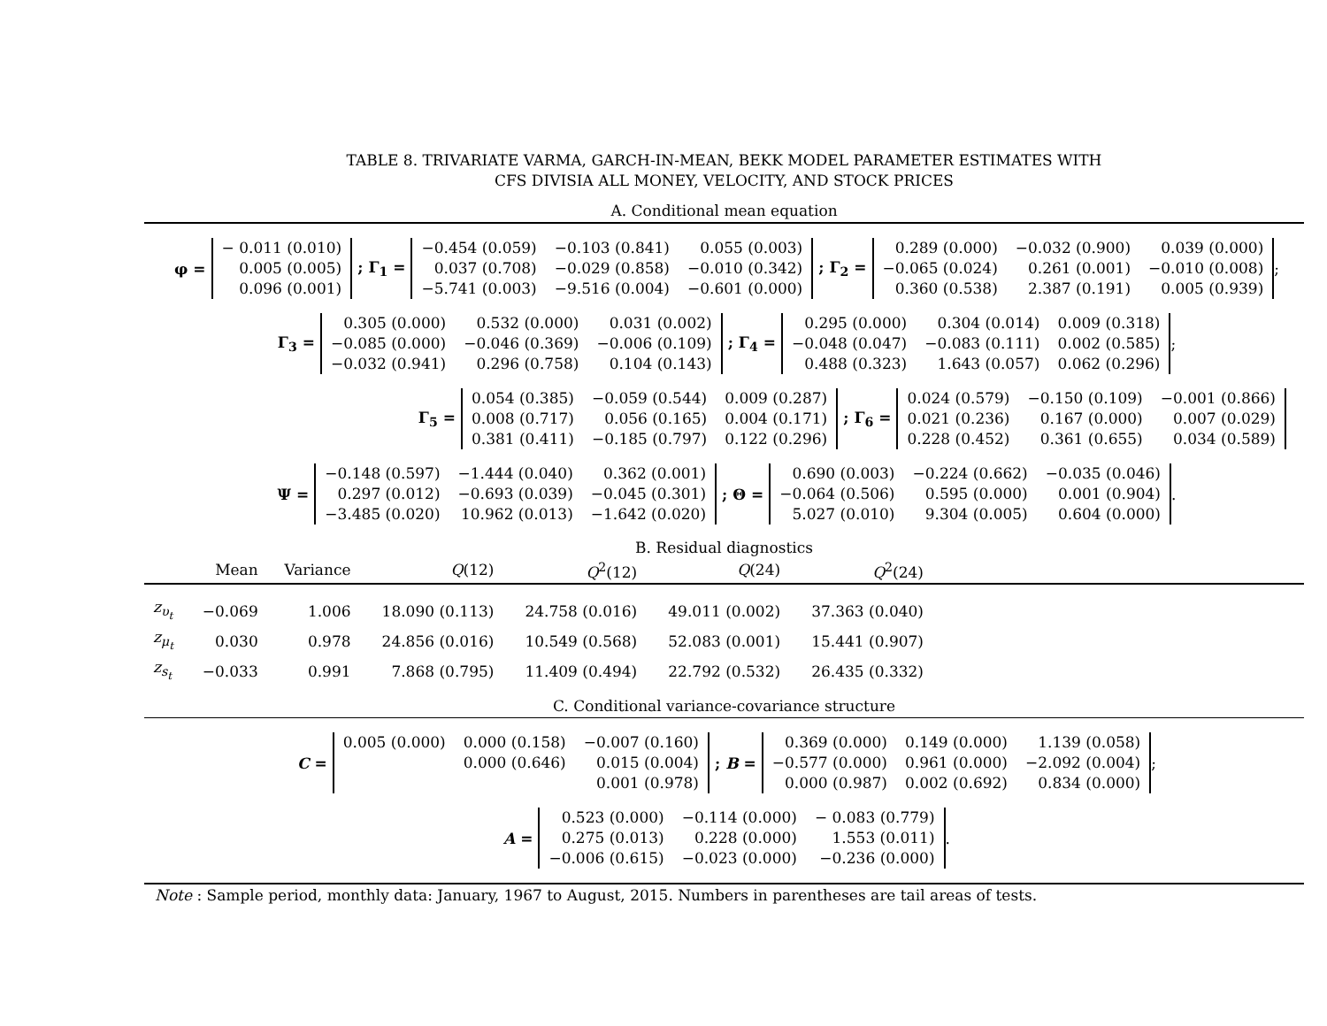TABLE 8. TRIVARIATE VARMA, GARCH-IN-MEAN, BEKK MODEL PARAMETER ESTIMATES WITH
CFS DIVISIA ALL MONEY, VELOCITY, AND STOCK PRICES
A. Conditional mean equation
φ =
| − 0.011 (0.010) |
| 0.005 (0.005) |
| 0.096 (0.001) |
; Γ<sub>1</sub> =
| −0.454 (0.059) | −0.103 (0.841) | 0.055 (0.003) |
| 0.037 (0.708) | −0.029 (0.858) | −0.010 (0.342) |
| −5.741 (0.003) | −9.516 (0.004) | −0.601 (0.000) |
; Γ<sub>2</sub> =
| 0.289 (0.000) | −0.032 (0.900) | 0.039 (0.000) |
| −0.065 (0.024) | 0.261 (0.001) | −0.010 (0.008) |
| 0.360 (0.538) | 2.387 (0.191) | 0.005 (0.939) |
;
Γ<sub>3</sub> =
| 0.305 (0.000) | 0.532 (0.000) | 0.031 (0.002) |
| −0.085 (0.000) | −0.046 (0.369) | −0.006 (0.109) |
| −0.032 (0.941) | 0.296 (0.758) | 0.104 (0.143) |
; Γ<sub>4</sub> =
| 0.295 (0.000) | 0.304 (0.014) | 0.009 (0.318) |
| −0.048 (0.047) | −0.083 (0.111) | 0.002 (0.585) |
| 0.488 (0.323) | 1.643 (0.057) | 0.062 (0.296) |
;
Γ<sub>5</sub> =
| 0.054 (0.385) | −0.059 (0.544) | 0.009 (0.287) |
| 0.008 (0.717) | 0.056 (0.165) | 0.004 (0.171) |
| 0.381 (0.411) | −0.185 (0.797) | 0.122 (0.296) |
; Γ<sub>6</sub> =
| 0.024 (0.579) | −0.150 (0.109) | −0.001 (0.866) |
| 0.021 (0.236) | 0.167 (0.000) | 0.007 (0.029) |
| 0.228 (0.452) | 0.361 (0.655) | 0.034 (0.589) |
Ψ =
| −0.148 (0.597) | −1.444 (0.040) | 0.362 (0.001) |
| 0.297 (0.012) | −0.693 (0.039) | −0.045 (0.301) |
| −3.485 (0.020) | 10.962 (0.013) | −1.642 (0.020) |
; Θ =
| 0.690 (0.003) | −0.224 (0.662) | −0.035 (0.046) |
| −0.064 (0.506) | 0.595 (0.000) | 0.001 (0.904) |
| 5.027 (0.010) | 9.304 (0.005) | 0.604 (0.000) |
.
B. Residual diagnostics
| | Mean | Variance | Q (12) | Q<sup>2</sup>(12) | Q (24) | Q<sup>2</sup>(24) | |
| --- | --- | --- | --- | --- | --- | --- | --- |
| z<sub>υ<sub>t</sub></sub> | −0.069 | 1.006 | 18.090 (0.113) | 24.758 (0.016) | 49.011 (0.002) | 37.363 (0.040) | |
| z<sub>μ<sub>t</sub></sub> | 0.030 | 0.978 | 24.856 (0.016) | 10.549 (0.568) | 52.083 (0.001) | 15.441 (0.907) | |
| z<sub>s<sub>t</sub></sub> | −0.033 | 0.991 | 7.868 (0.795) | 11.409 (0.494) | 22.792 (0.532) | 26.435 (0.332) | |
C. Conditional variance-covariance structure
C =
| 0.005 (0.000) | 0.000 (0.158) | −0.007 (0.160) |
| | 0.000 (0.646) | 0.015 (0.004) |
| | | 0.001 (0.978) |
; B =
| 0.369 (0.000) | 0.149 (0.000) | 1.139 (0.058) |
| −0.577 (0.000) | 0.961 (0.000) | −2.092 (0.004) |
| 0.000 (0.987) | 0.002 (0.692) | 0.834 (0.000) |
;
A =
| 0.523 (0.000) | −0.114 (0.000) | − 0.083 (0.779) |
| 0.275 (0.013) | 0.228 (0.000) | 1.553 (0.011) |
| −0.006 (0.615) | −0.023 (0.000) | −0.236 (0.000) |
.
Note : Sample period, monthly data: January, 1967 to August, 2015. Numbers in parentheses are tail areas of tests.